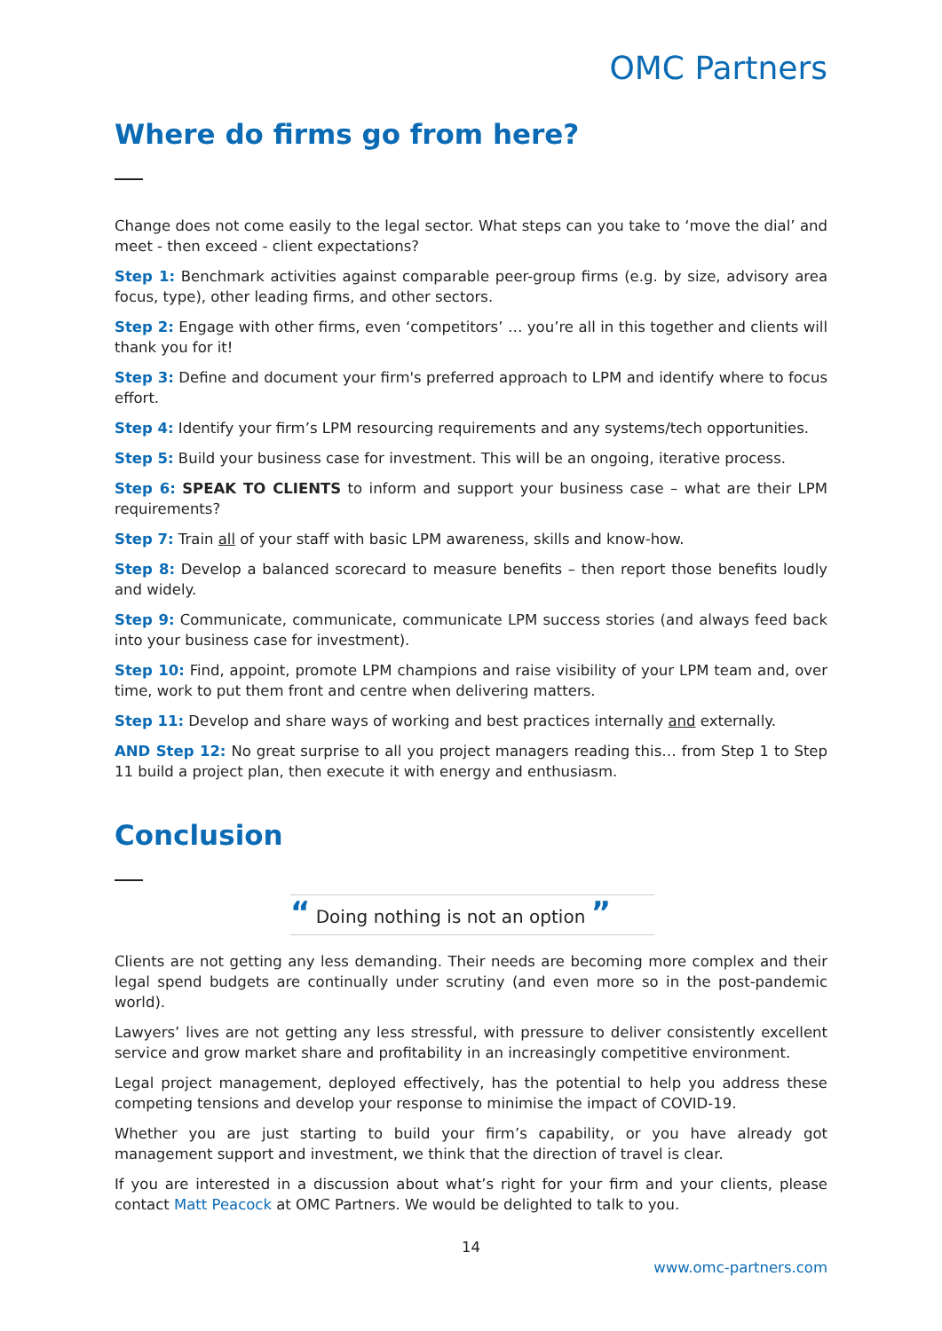OMC Partners
Where do firms go from here?
Change does not come easily to the legal sector. What steps can you take to ‘move the dial’ and meet - then exceed - client expectations?
Step 1: Benchmark activities against comparable peer-group firms (e.g. by size, advisory area focus, type), other leading firms, and other sectors.
Step 2: Engage with other firms, even ‘competitors’ … you’re all in this together and clients will thank you for it!
Step 3: Define and document your firm's preferred approach to LPM and identify where to focus effort.
Step 4: Identify your firm’s LPM resourcing requirements and any systems/tech opportunities.
Step 5: Build your business case for investment. This will be an ongoing, iterative process.
Step 6: SPEAK TO CLIENTS to inform and support your business case – what are their LPM requirements?
Step 7: Train all of your staff with basic LPM awareness, skills and know-how.
Step 8: Develop a balanced scorecard to measure benefits – then report those benefits loudly and widely.
Step 9: Communicate, communicate, communicate LPM success stories (and always feed back into your business case for investment).
Step 10: Find, appoint, promote LPM champions and raise visibility of your LPM team and, over time, work to put them front and centre when delivering matters.
Step 11: Develop and share ways of working and best practices internally and externally.
AND Step 12: No great surprise to all you project managers reading this… from Step 1 to Step 11 build a project plan, then execute it with energy and enthusiasm.
Conclusion
“ Doing nothing is not an option ”
Clients are not getting any less demanding. Their needs are becoming more complex and their legal spend budgets are continually under scrutiny (and even more so in the post-pandemic world).
Lawyers’ lives are not getting any less stressful, with pressure to deliver consistently excellent service and grow market share and profitability in an increasingly competitive environment.
Legal project management, deployed effectively, has the potential to help you address these competing tensions and develop your response to minimise the impact of COVID-19.
Whether you are just starting to build your firm’s capability, or you have already got management support and investment, we think that the direction of travel is clear.
If you are interested in a discussion about what’s right for your firm and your clients, please contact Matt Peacock at OMC Partners. We would be delighted to talk to you.
14
www.omc-partners.com